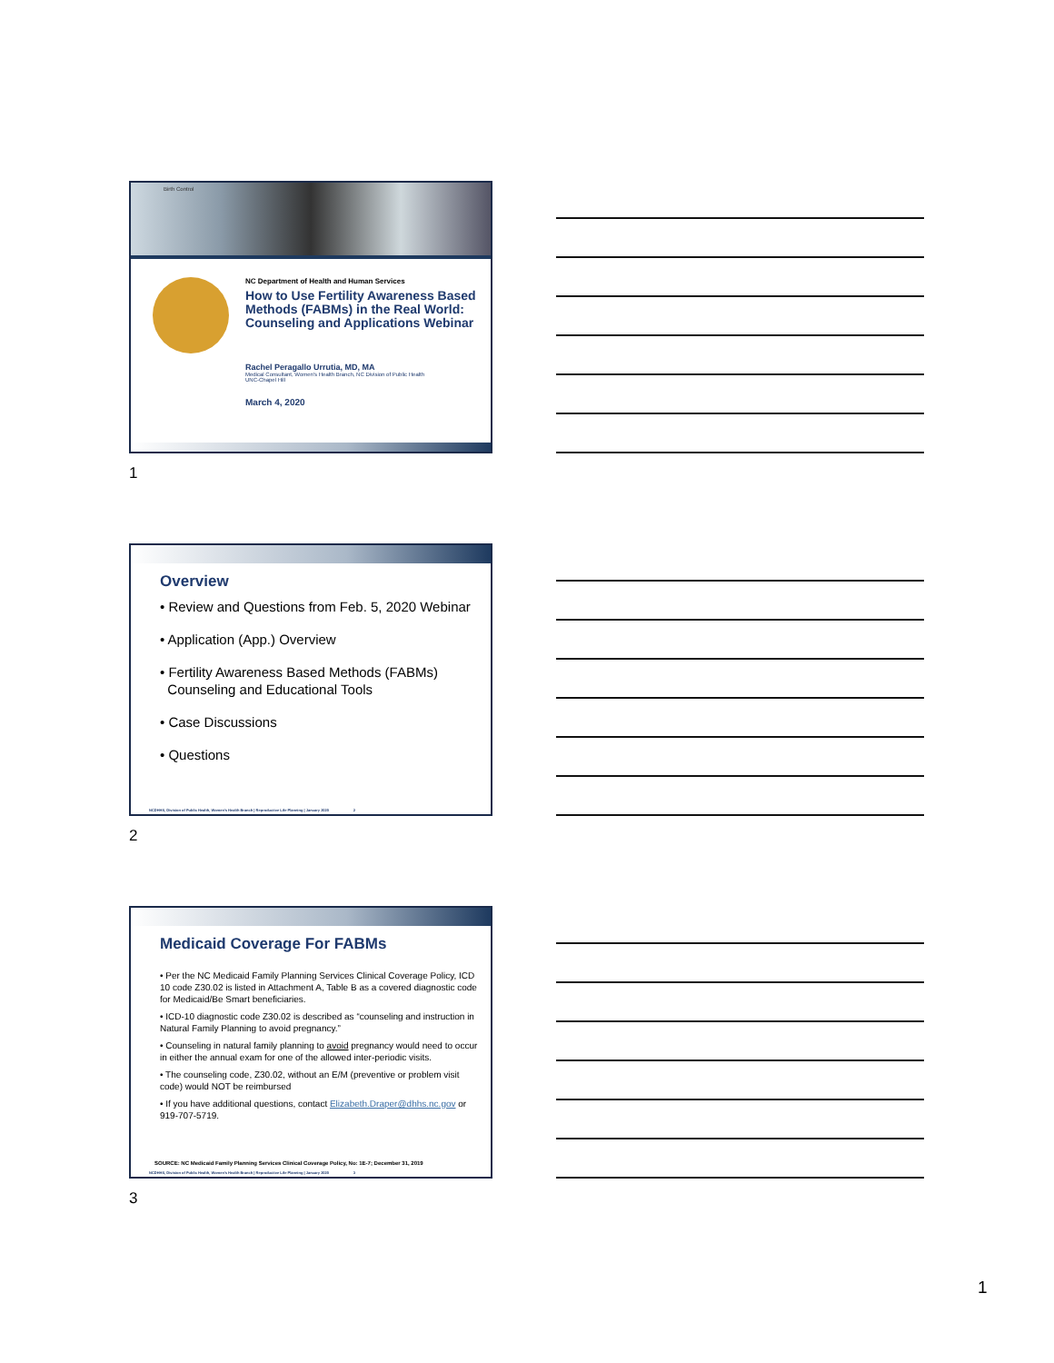Birth Control
NC Department of Health and Human Services
How to Use Fertility Awareness Based Methods (FABMs) in the Real World: Counseling and Applications Webinar
Rachel Peragallo Urrutia, MD, MA
Medical Consultant, Women's Health Branch, NC Division of Public Health
UNC-Chapel Hill
March 4, 2020
1
Overview
• Review and Questions from Feb. 5, 2020 Webinar
• Application (App.) Overview
• Fertility Awareness Based Methods (FABMs)
Counseling and Educational Tools
• Case Discussions
• Questions
NCDHHS, Division of Public Health, Women's Health Branch | Reproductive Life Planning | January 2020 2
2
Medicaid Coverage For FABMs
• Per the NC Medicaid Family Planning Services Clinical Coverage Policy, ICD 10 code Z30.02 is listed in Attachment A, Table B as a covered diagnostic code for Medicaid/Be Smart beneficiaries.
• ICD-10 diagnostic code Z30.02 is described as “counseling and instruction in Natural Family Planning to avoid pregnancy.”
• Counseling in natural family planning to avoid pregnancy would need to occur in either the annual exam for one of the allowed inter-periodic visits.
• The counseling code, Z30.02, without an E/M (preventive or problem visit code) would NOT be reimbursed
• If you have additional questions, contact Elizabeth.Draper@dhhs.nc.gov or 919-707-5719.
SOURCE: NC Medicaid Family Planning Services Clinical Coverage Policy, No: 1E-7; December 31, 2019
NCDHHS, Division of Public Health, Women's Health Branch | Reproductive Life Planning | January 2020 3
3
1